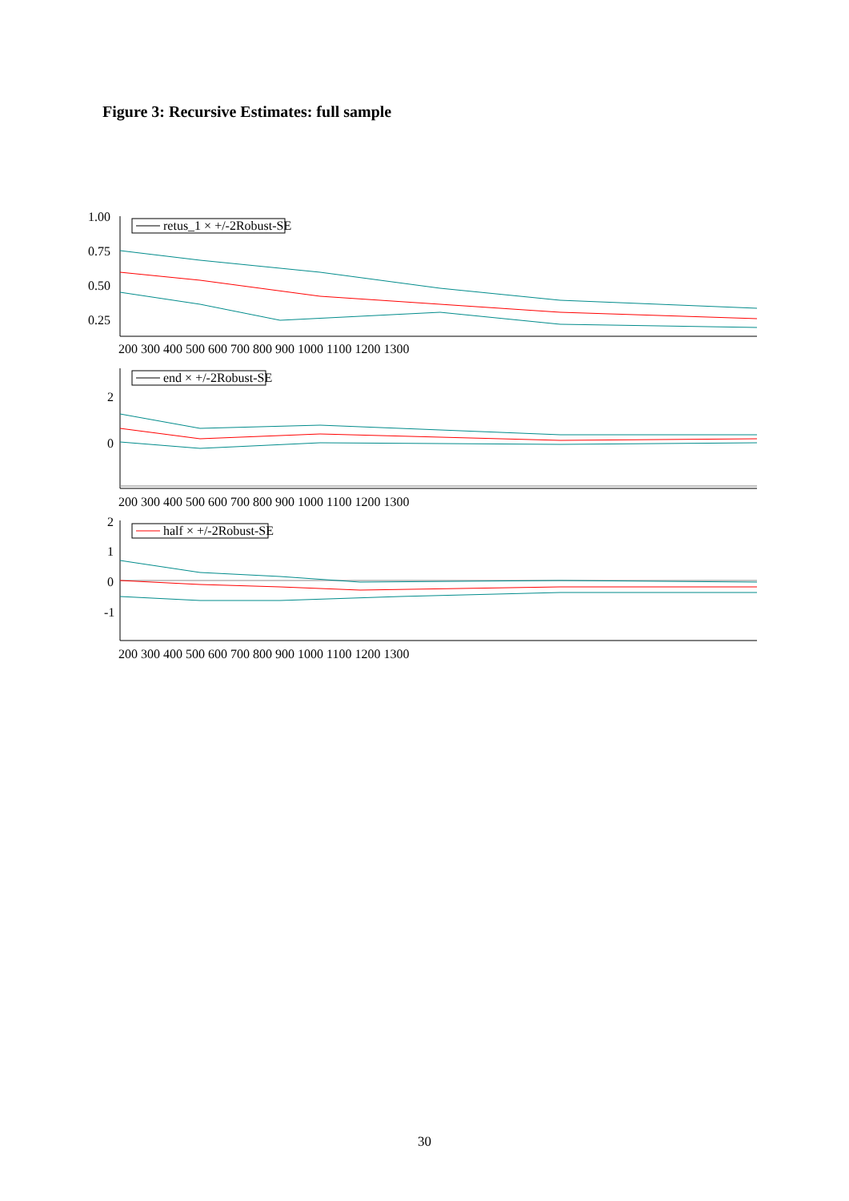Figure 3: Recursive Estimates: full sample
retus_1 × +/-2Robust-SE
end × +/-2Robust-SE
half × +/-2Robust-SE
1.00
0.75
0.50
0.25
2
0
2
1
0
-1
200 300 400 500 600 700 800 900 1000 1100 1200 1300
200 300 400 500 600 700 800 900 1000 1100 1200 1300
200 300 400 500 600 700 800 900 1000 1100 1200 1300
30